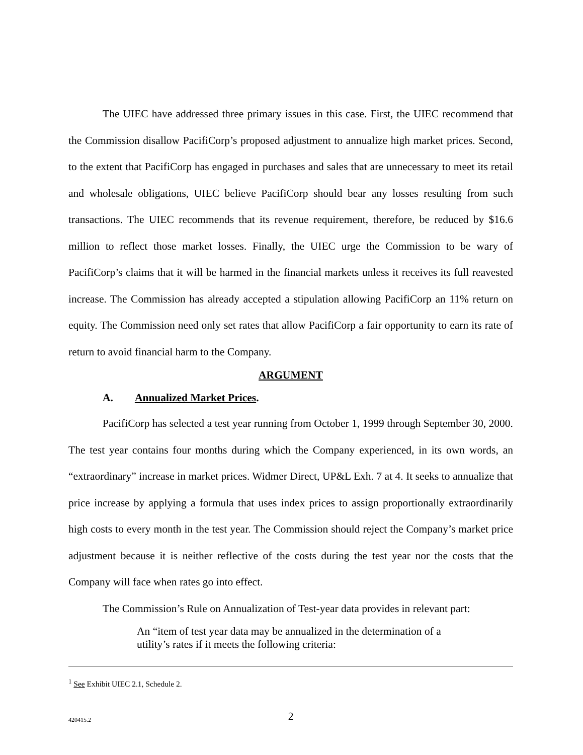The UIEC have addressed three primary issues in this case. First, the UIEC recommend that the Commission disallow PacifiCorp’s proposed adjustment to annualize high market prices. Second, to the extent that PacifiCorp has engaged in purchases and sales that are unnecessary to meet its retail and wholesale obligations, UIEC believe PacifiCorp should bear any losses resulting from such transactions. The UIEC recommends that its revenue requirement, therefore, be reduced by $16.6 million to reflect those market losses. Finally, the UIEC urge the Commission to be wary of PacifiCorp’s claims that it will be harmed in the financial markets unless it receives its full reavested increase. The Commission has already accepted a stipulation allowing PacifiCorp an 11% return on equity. The Commission need only set rates that allow PacifiCorp a fair opportunity to earn its rate of return to avoid financial harm to the Company.
ARGUMENT
A. Annualized Market Prices.
PacifiCorp has selected a test year running from October 1, 1999 through September 30, 2000. The test year contains four months during which the Company experienced, in its own words, an “extraordinary” increase in market prices. Widmer Direct, UP&L Exh. 7 at 4. It seeks to annualize that price increase by applying a formula that uses index prices to assign proportionally extraordinarily high costs to every month in the test year. The Commission should reject the Company’s market price adjustment because it is neither reflective of the costs during the test year nor the costs that the Company will face when rates go into effect.
The Commission’s Rule on Annualization of Test-year data provides in relevant part:
An “item of test year data may be annualized in the determination of a utility’s rates if it meets the following criteria:
<sup>1</sup> See Exhibit UIEC 2.1, Schedule 2.
420415.2
2